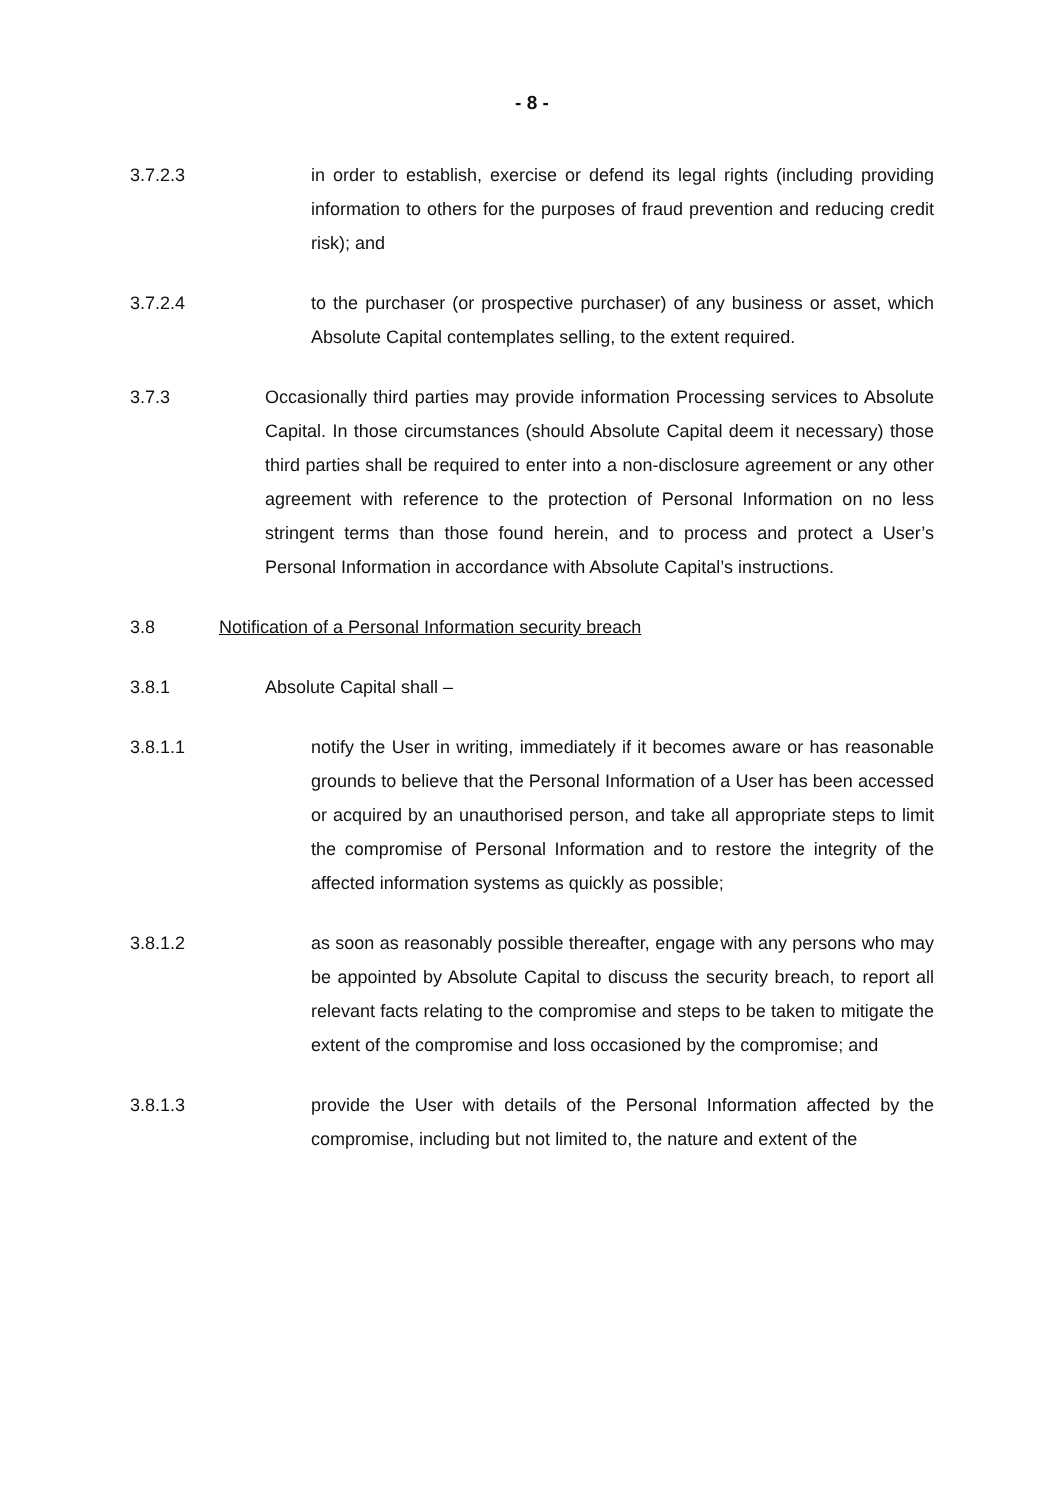- 8 -
3.7.2.3 in order to establish, exercise or defend its legal rights (including providing information to others for the purposes of fraud prevention and reducing credit risk); and
3.7.2.4 to the purchaser (or prospective purchaser) of any business or asset, which Absolute Capital contemplates selling, to the extent required.
3.7.3 Occasionally third parties may provide information Processing services to Absolute Capital. In those circumstances (should Absolute Capital deem it necessary) those third parties shall be required to enter into a non-disclosure agreement or any other agreement with reference to the protection of Personal Information on no less stringent terms than those found herein, and to process and protect a User’s Personal Information in accordance with Absolute Capital’s instructions.
3.8 Notification of a Personal Information security breach
3.8.1 Absolute Capital shall –
3.8.1.1 notify the User in writing, immediately if it becomes aware or has reasonable grounds to believe that the Personal Information of a User has been accessed or acquired by an unauthorised person, and take all appropriate steps to limit the compromise of Personal Information and to restore the integrity of the affected information systems as quickly as possible;
3.8.1.2 as soon as reasonably possible thereafter, engage with any persons who may be appointed by Absolute Capital to discuss the security breach, to report all relevant facts relating to the compromise and steps to be taken to mitigate the extent of the compromise and loss occasioned by the compromise; and
3.8.1.3 provide the User with details of the Personal Information affected by the compromise, including but not limited to, the nature and extent of the